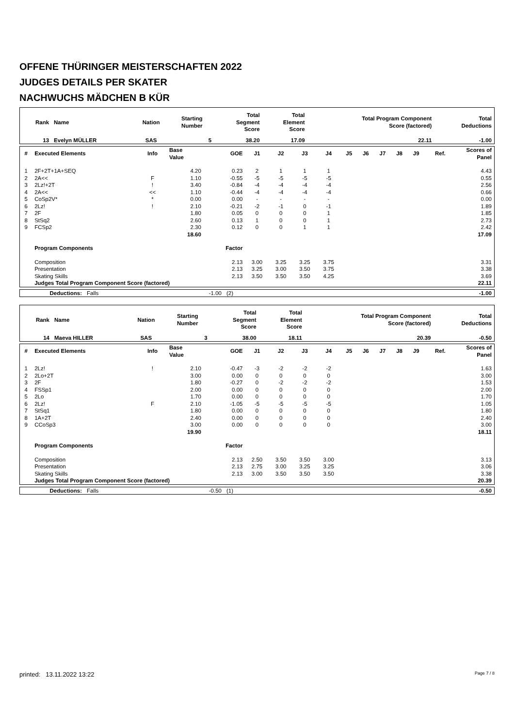OFFENE THÜRINGER MEISTERSCHAFTEN 2022
JUDGES DETAILS PER SKATER
NACHWUCHS MÄDCHEN B KÜR
| Rank | Name | Nation | Starting Number | Total Segment Score | Total Element Score | Total Program Component Score (factored) | Total Deductions |
| --- | --- | --- | --- | --- | --- | --- | --- |
| 13 | Evelyn MÜLLER | SAS | 5 | 38.20 | 17.09 | 22.11 | -1.00 |
| # | Executed Elements | Info | Base Value | GOE | J1 | J2 | J3 | J4 | J5 | J6 | J7 | J8 | J9 | Ref. | Scores of Panel |
| --- | --- | --- | --- | --- | --- | --- | --- | --- | --- | --- | --- | --- | --- | --- | --- |
| 1 | 2F+2T+1A+SEQ | | 4.20 | 0.23 | 2 | 1 | 1 | 1 | | | | | | | 4.43 |
| 2 | 2A<< | F | 1.10 | -0.55 | -5 | -5 | -5 | -5 | | | | | | | 0.55 |
| 3 | 2Lz!+2T | ! | 3.40 | -0.84 | -4 | -4 | -4 | -4 | | | | | | | 2.56 |
| 4 | 2A<< | << | 1.10 | -0.44 | -4 | -4 | -4 | -4 | | | | | | | 0.66 |
| 5 | CoSp2V* | * | 0.00 | 0.00 | - | - | - | - | | | | | | | 0.00 |
| 6 | 2Lz! | ! | 2.10 | -0.21 | -2 | -1 | 0 | -1 | | | | | | | 1.89 |
| 7 | 2F | | 1.80 | 0.05 | 0 | 0 | 0 | 1 | | | | | | | 1.85 |
| 8 | StSq2 | | 2.60 | 0.13 | 1 | 0 | 0 | 1 | | | | | | | 2.73 |
| 9 | FCSp2 | | 2.30 | 0.12 | 0 | 0 | 1 | 1 | | | | | | | 2.42 |
| | | | 18.60 | | | | | | | | | | | | 17.09 |
| | Program Components | | | Factor | | | | | | | | | | | |
| | Composition | | | 2.13 | 3.00 | 3.25 | 3.25 | 3.75 | | | | | | | 3.31 |
| | Presentation | | | 2.13 | 3.25 | 3.00 | 3.50 | 3.75 | | | | | | | 3.38 |
| | Skating Skills | | | 2.13 | 3.50 | 3.50 | 3.50 | 4.25 | | | | | | | 3.69 |
| | Judges Total Program Component Score (factored) | | | | | | | | | | | | | | 22.11 |
| | Deductions: | Falls | -1.00 | (2) | -1.00 |
| Rank | Name | Nation | Starting Number | Total Segment Score | Total Element Score | Total Program Component Score (factored) | Total Deductions |
| --- | --- | --- | --- | --- | --- | --- | --- |
| 14 | Maeva HILLER | SAS | 3 | 38.00 | 18.11 | 20.39 | -0.50 |
| # | Executed Elements | Info | Base Value | GOE | J1 | J2 | J3 | J4 | J5 | J6 | J7 | J8 | J9 | Ref. | Scores of Panel |
| --- | --- | --- | --- | --- | --- | --- | --- | --- | --- | --- | --- | --- | --- | --- | --- |
| 1 | 2Lz! | ! | 2.10 | -0.47 | -3 | -2 | -2 | -2 | | | | | | | 1.63 |
| 2 | 2Lo+2T | | 3.00 | 0.00 | 0 | 0 | 0 | 0 | | | | | | | 3.00 |
| 3 | 2F | | 1.80 | -0.27 | 0 | -2 | -2 | -2 | | | | | | | 1.53 |
| 4 | FSSp1 | | 2.00 | 0.00 | 0 | 0 | 0 | 0 | | | | | | | 2.00 |
| 5 | 2Lo | | 1.70 | 0.00 | 0 | 0 | 0 | 0 | | | | | | | 1.70 |
| 6 | 2Lz! | F | 2.10 | -1.05 | -5 | -5 | -5 | -5 | | | | | | | 1.05 |
| 7 | StSq1 | | 1.80 | 0.00 | 0 | 0 | 0 | 0 | | | | | | | 1.80 |
| 8 | 1A+2T | | 2.40 | 0.00 | 0 | 0 | 0 | 0 | | | | | | | 2.40 |
| 9 | CCoSp3 | | 3.00 | 0.00 | 0 | 0 | 0 | 0 | | | | | | | 3.00 |
| | | | 19.90 | | | | | | | | | | | | 18.11 |
| | Program Components | | | Factor | | | | | | | | | | | |
| | Composition | | | 2.13 | 2.50 | 3.50 | 3.50 | 3.00 | | | | | | | 3.13 |
| | Presentation | | | 2.13 | 2.75 | 3.00 | 3.25 | 3.25 | | | | | | | 3.06 |
| | Skating Skills | | | 2.13 | 3.00 | 3.50 | 3.50 | 3.50 | | | | | | | 3.38 |
| | Judges Total Program Component Score (factored) | | | | | | | | | | | | | | 20.39 |
| | Deductions: | Falls | -0.50 | (1) | -0.50 |
printed: 13.11.2022 13:22 Page 7 / 8